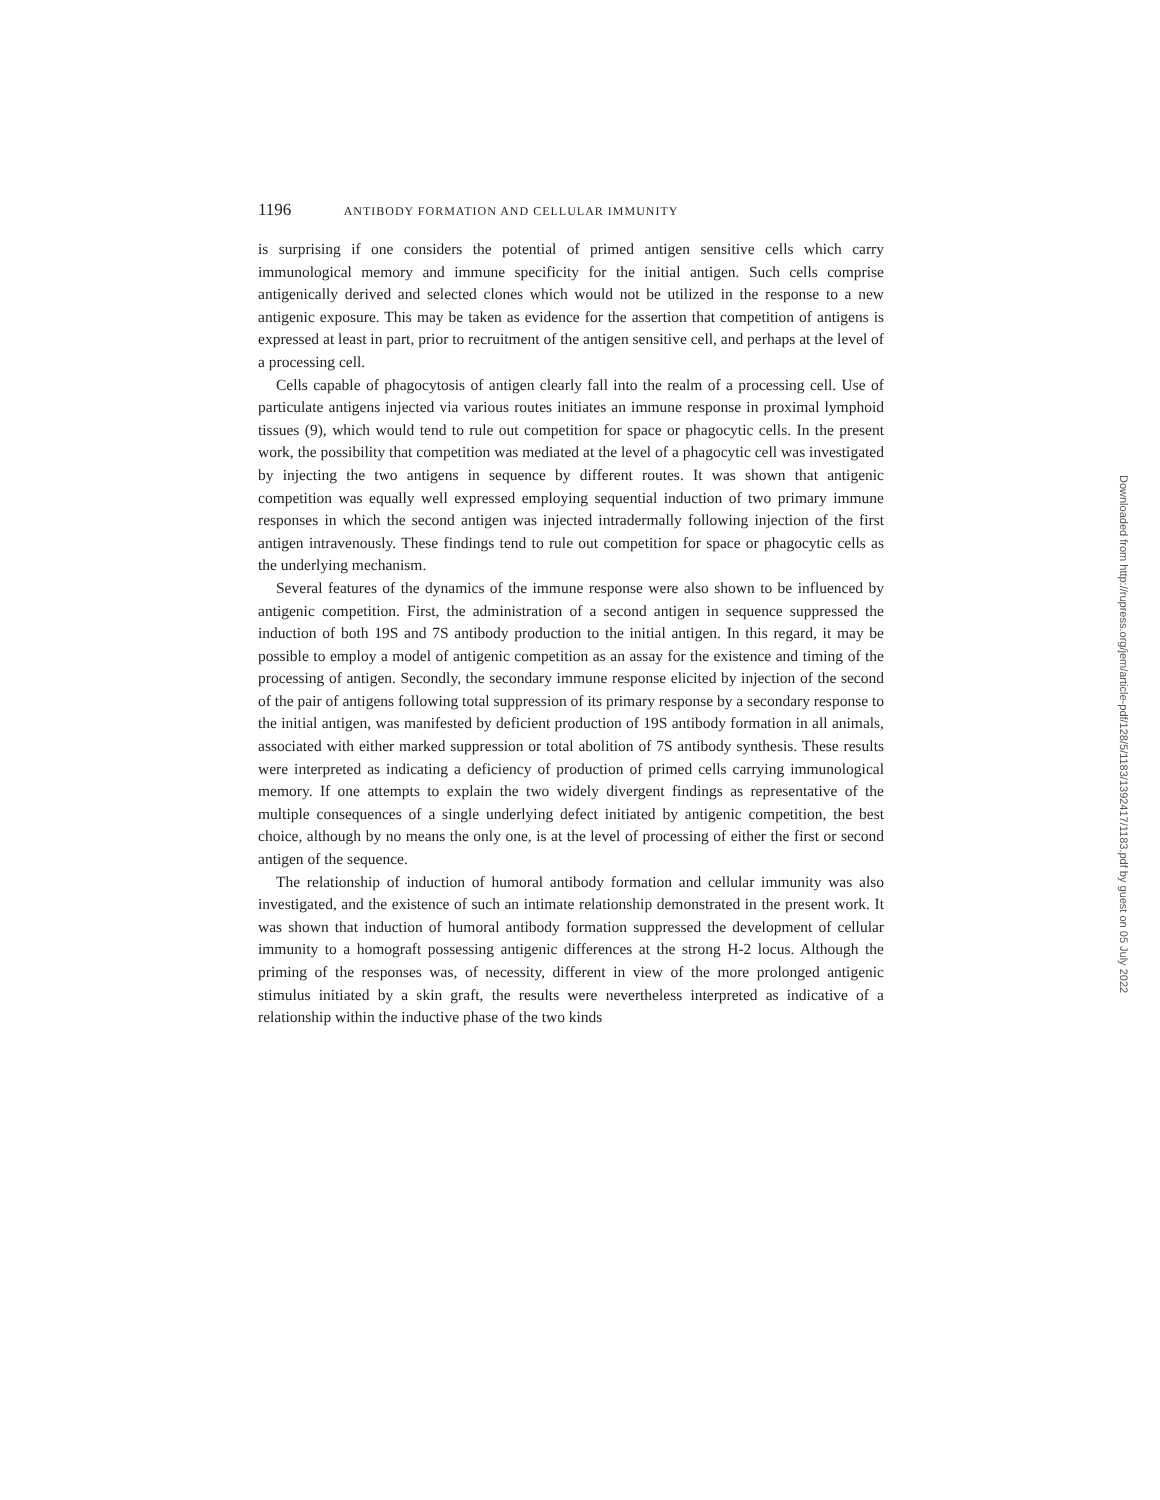1196 ANTIBODY FORMATION AND CELLULAR IMMUNITY
is surprising if one considers the potential of primed antigen sensitive cells which carry immunological memory and immune specificity for the initial antigen. Such cells comprise antigenically derived and selected clones which would not be utilized in the response to a new antigenic exposure. This may be taken as evidence for the assertion that competition of antigens is expressed at least in part, prior to recruitment of the antigen sensitive cell, and perhaps at the level of a processing cell.
Cells capable of phagocytosis of antigen clearly fall into the realm of a processing cell. Use of particulate antigens injected via various routes initiates an immune response in proximal lymphoid tissues (9), which would tend to rule out competition for space or phagocytic cells. In the present work, the possibility that competition was mediated at the level of a phagocytic cell was investigated by injecting the two antigens in sequence by different routes. It was shown that antigenic competition was equally well expressed employing sequential induction of two primary immune responses in which the second antigen was injected intradermally following injection of the first antigen intravenously. These findings tend to rule out competition for space or phagocytic cells as the underlying mechanism.
Several features of the dynamics of the immune response were also shown to be influenced by antigenic competition. First, the administration of a second antigen in sequence suppressed the induction of both 19S and 7S antibody production to the initial antigen. In this regard, it may be possible to employ a model of antigenic competition as an assay for the existence and timing of the processing of antigen. Secondly, the secondary immune response elicited by injection of the second of the pair of antigens following total suppression of its primary response by a secondary response to the initial antigen, was manifested by deficient production of 19S antibody formation in all animals, associated with either marked suppression or total abolition of 7S antibody synthesis. These results were interpreted as indicating a deficiency of production of primed cells carrying immunological memory. If one attempts to explain the two widely divergent findings as representative of the multiple consequences of a single underlying defect initiated by antigenic competition, the best choice, although by no means the only one, is at the level of processing of either the first or second antigen of the sequence.
The relationship of induction of humoral antibody formation and cellular immunity was also investigated, and the existence of such an intimate relationship demonstrated in the present work. It was shown that induction of humoral antibody formation suppressed the development of cellular immunity to a homograft possessing antigenic differences at the strong H-2 locus. Although the priming of the responses was, of necessity, different in view of the more prolonged antigenic stimulus initiated by a skin graft, the results were nevertheless interpreted as indicative of a relationship within the inductive phase of the two kinds
Downloaded from http://rupress.org/jem/article-pdf/128/5/1183/1392417/1183.pdf by guest on 05 July 2022